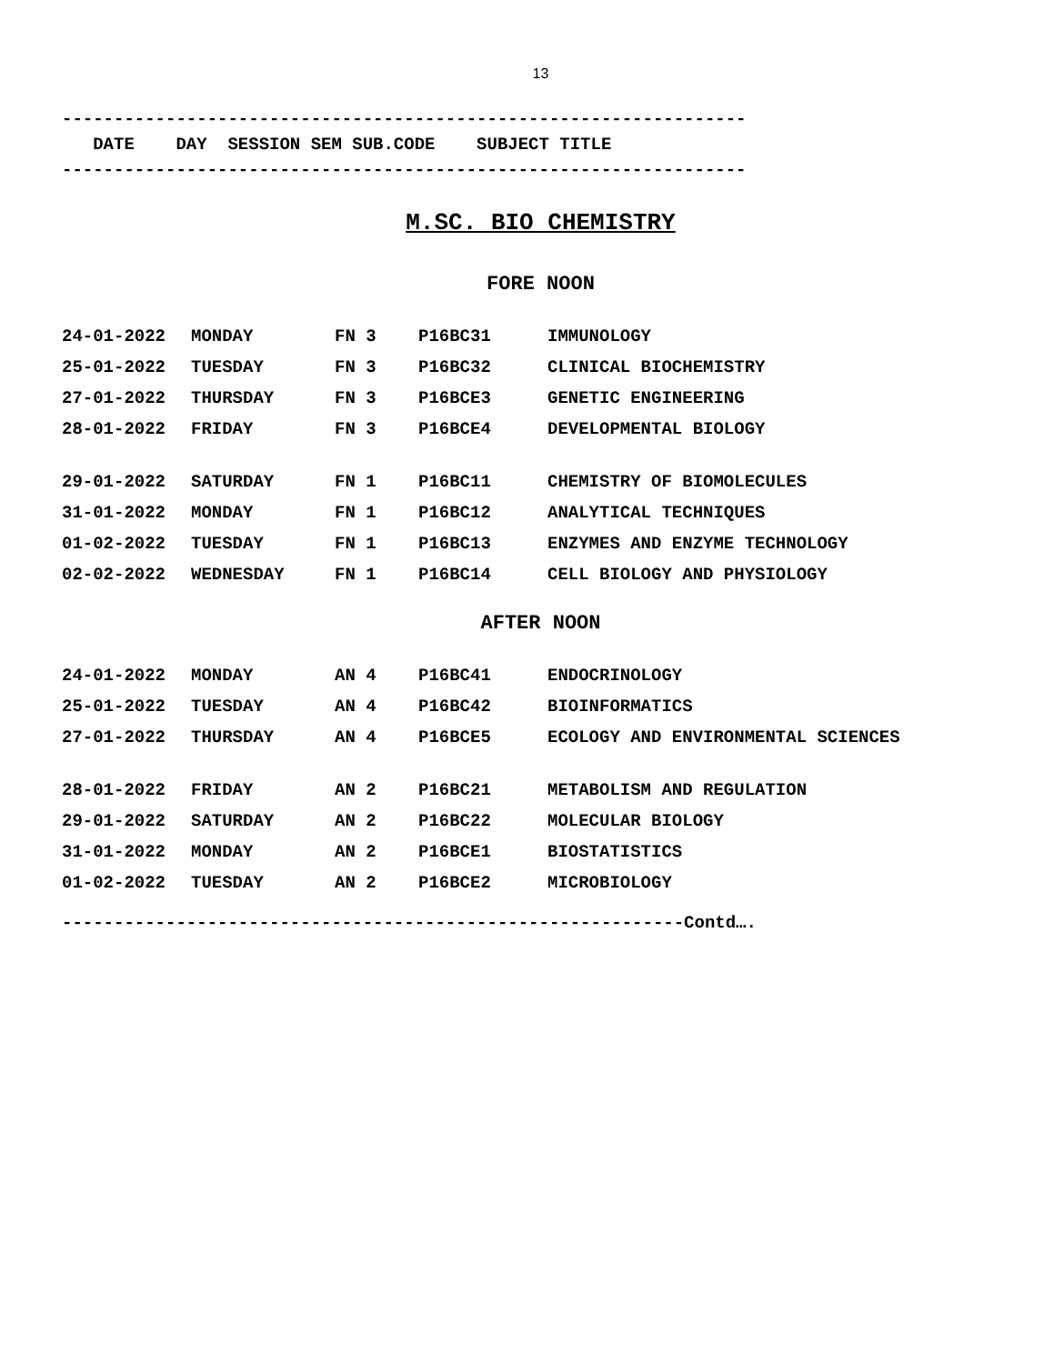13
------------------------------------------------------------------
DATE DAY SESSION SEM SUB.CODE SUBJECT TITLE
------------------------------------------------------------------
M.SC. BIO CHEMISTRY
FORE NOON
| 24-01-2022 | MONDAY | FN 3 | P16BC31 | IMMUNOLOGY |
| 25-01-2022 | TUESDAY | FN 3 | P16BC32 | CLINICAL BIOCHEMISTRY |
| 27-01-2022 | THURSDAY | FN 3 | P16BCE3 | GENETIC ENGINEERING |
| 28-01-2022 | FRIDAY | FN 3 | P16BCE4 | DEVELOPMENTAL BIOLOGY |
| 29-01-2022 | SATURDAY | FN 1 | P16BC11 | CHEMISTRY OF BIOMOLECULES |
| 31-01-2022 | MONDAY | FN 1 | P16BC12 | ANALYTICAL TECHNIQUES |
| 01-02-2022 | TUESDAY | FN 1 | P16BC13 | ENZYMES AND ENZYME TECHNOLOGY |
| 02-02-2022 | WEDNESDAY | FN 1 | P16BC14 | CELL BIOLOGY AND PHYSIOLOGY |
AFTER NOON
| 24-01-2022 | MONDAY | AN 4 | P16BC41 | ENDOCRINOLOGY |
| 25-01-2022 | TUESDAY | AN 4 | P16BC42 | BIOINFORMATICS |
| 27-01-2022 | THURSDAY | AN 4 | P16BCE5 | ECOLOGY AND ENVIRONMENTAL SCIENCES |
| 28-01-2022 | FRIDAY | AN 2 | P16BC21 | METABOLISM AND REGULATION |
| 29-01-2022 | SATURDAY | AN 2 | P16BC22 | MOLECULAR BIOLOGY |
| 31-01-2022 | MONDAY | AN 2 | P16BCE1 | BIOSTATISTICS |
| 01-02-2022 | TUESDAY | AN 2 | P16BCE2 | MICROBIOLOGY |
------------------------------------------------------------Contd….